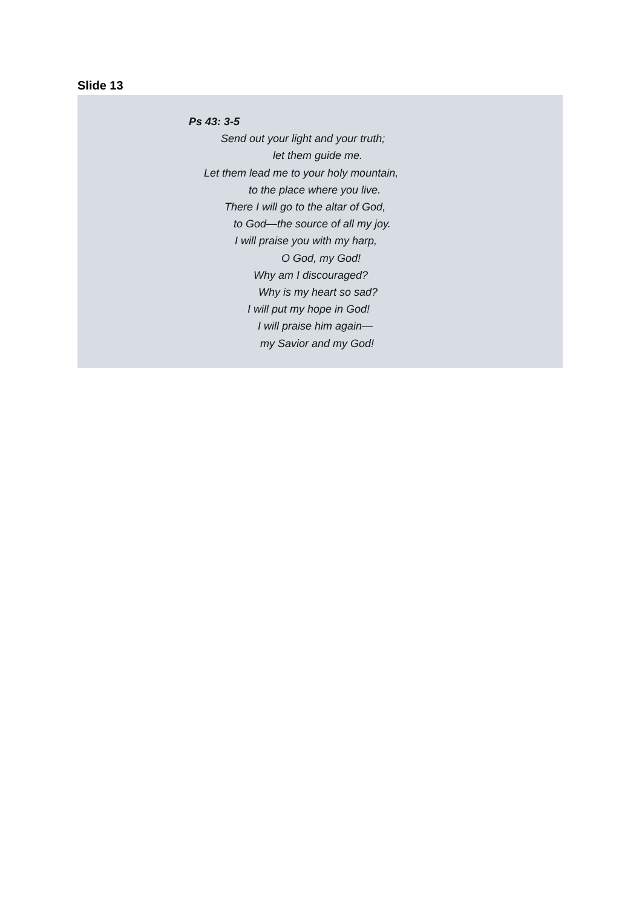Slide 13
Ps 43: 3-5
Send out your light and your truth;
let them guide me.
Let them lead me to your holy mountain,
to the place where you live.
There I will go to the altar of God,
to God—the source of all my joy.
I will praise you with my harp,
O God, my God!
Why am I discouraged?
Why is my heart so sad?
I will put my hope in God!
I will praise him again—
my Savior and my God!